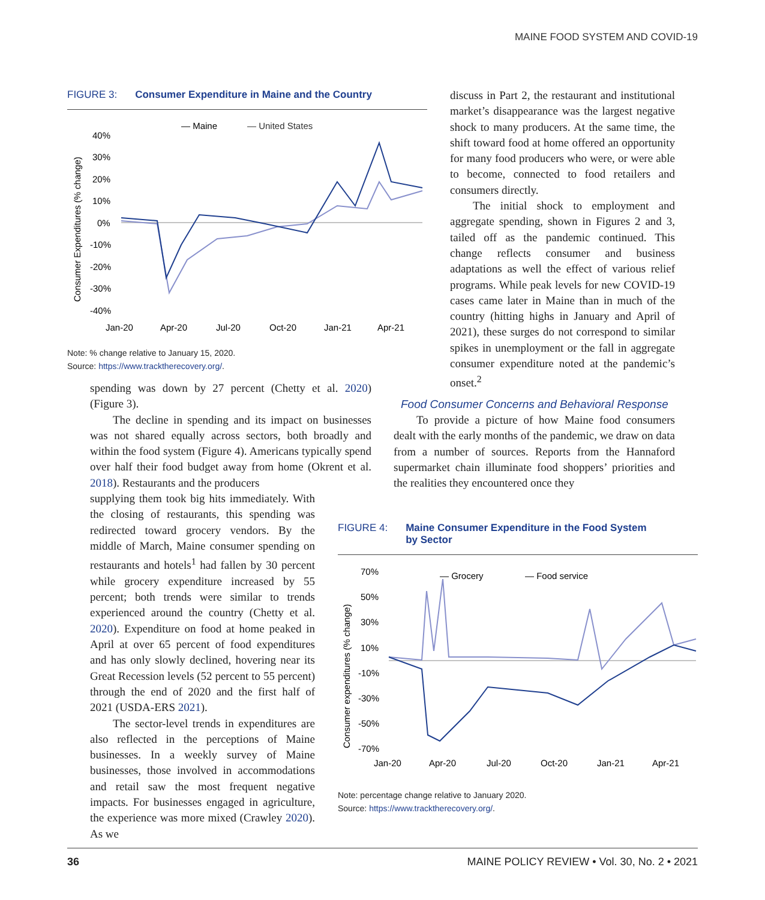MAINE FOOD SYSTEM AND COVID-19
FIGURE 3: Consumer Expenditure in Maine and the Country
— Maine
— United States
40%
30%
20%
10%
0%
-10%
-20%
-30%
-40%
Jan-20
Apr-20
Jul-20
Oct-20
Jan-21
Apr-21
Consumer Expenditures (% change)
Note: % change relative to January 15, 2020.
Source: https://www.tracktherecovery.org/.
discuss in Part 2, the restaurant and institutional market’s disappearance was the largest negative shock to many producers. At the same time, the shift toward food at home offered an opportunity for many food producers who were, or were able to become, connected to food retailers and consumers directly.
The initial shock to employment and aggregate spending, shown in Figures 2 and 3, tailed off as the pandemic continued. This change reflects consumer and business adaptations as well the effect of various relief programs. While peak levels for new COVID-19 cases came later in Maine than in much of the country (hitting highs in January and April of 2021), these surges do not correspond to similar spikes in unemployment or the fall in aggregate consumer expenditure noted at the pandemic’s onset.<sup>2</sup>
Food Consumer Concerns and Behavioral Response
To provide a picture of how Maine food consumers dealt with the early months of the pandemic, we draw on data from a number of sources. Reports from the Hannaford supermarket chain illuminate food shoppers’ priorities and the realities they encountered once they
spending was down by 27 percent (Chetty et al. 2020) (Figure 3).
The decline in spending and its impact on businesses was not shared equally across sectors, both broadly and within the food system (Figure 4). Americans typically spend over half their food budget away from home (Okrent et al. 2018). Restaurants and the producers
supplying them took big hits immediately. With the closing of restaurants, this spending was redirected toward grocery vendors. By the middle of March, Maine consumer spending on restaurants and hotels<sup>1</sup> had fallen by 30 percent while grocery expenditure increased by 55 percent; both trends were similar to trends experienced around the country (Chetty et al. 2020). Expenditure on food at home peaked in April at over 65 percent of food expenditures and has only slowly declined, hovering near its Great Recession levels (52 percent to 55 percent) through the end of 2020 and the first half of 2021 (USDA-ERS 2021).
The sector-level trends in expenditures are also reflected in the perceptions of Maine businesses. In a weekly survey of Maine businesses, those involved in accommodations and retail saw the most frequent negative impacts. For businesses engaged in agriculture, the experience was more mixed (Crawley 2020). As we
FIGURE 4: Maine Consumer Expenditure in the Food System
by Sector
— Grocery
— Food service
70%
50%
30%
10%
-10%
-30%
-50%
-70%
Jan-20
Apr-20
Jul-20
Oct-20
Jan-21
Apr-21
Consumer expenditures (% change)
Note: percentage change relative to January 2020.
Source: https://www.tracktherecovery.org/.
36 MAINE POLICY REVIEW • Vol. 30, No. 2 • 2021